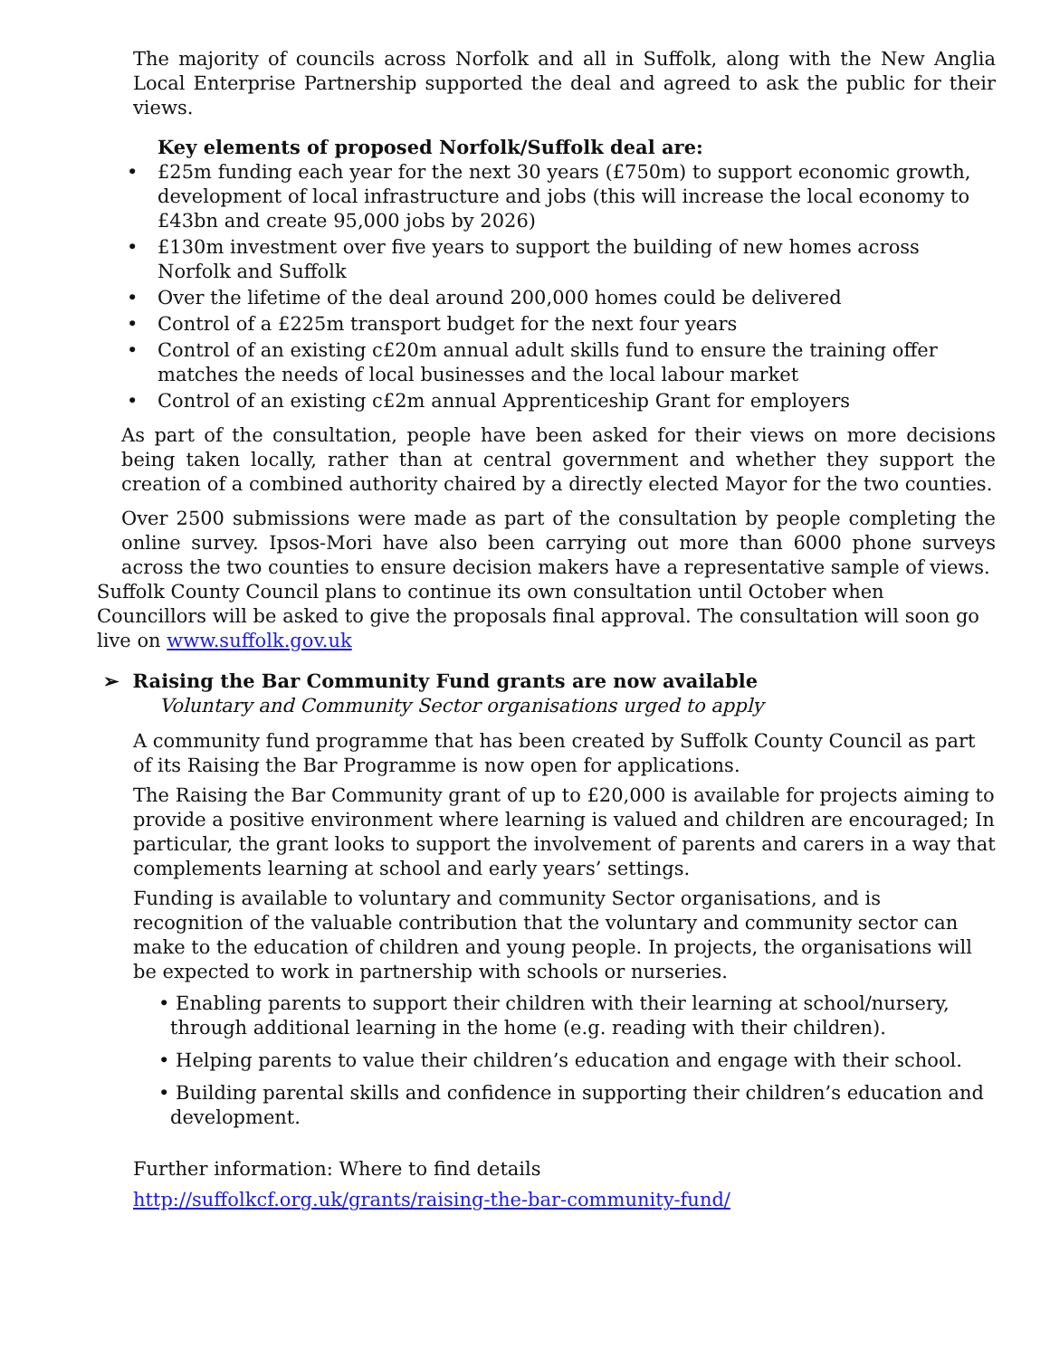The majority of councils across Norfolk and all in Suffolk, along with the New Anglia Local Enterprise Partnership supported the deal and agreed to ask the public for their views.
Key elements of proposed Norfolk/Suffolk deal are:
• £25m funding each year for the next 30 years (£750m) to support economic growth, development of local infrastructure and jobs (this will increase the local economy to £43bn and create 95,000 jobs by 2026)
• £130m investment over five years to support the building of new homes across Norfolk and Suffolk
• Over the lifetime of the deal around 200,000 homes could be delivered
• Control of a £225m transport budget for the next four years
• Control of an existing c£20m annual adult skills fund to ensure the training offer matches the needs of local businesses and the local labour market
• Control of an existing c£2m annual Apprenticeship Grant for employers
As part of the consultation, people have been asked for their views on more decisions being taken locally, rather than at central government and whether they support the creation of a combined authority chaired by a directly elected Mayor for the two counties.
Over 2500 submissions were made as part of the consultation by people completing the online survey. Ipsos-Mori have also been carrying out more than 6000 phone surveys across the two counties to ensure decision makers have a representative sample of views.
Suffolk County Council plans to continue its own consultation until October when Councillors will be asked to give the proposals final approval. The consultation will soon go live on www.suffolk.gov.uk
➢ Raising the Bar Community Fund grants are now available
Voluntary and Community Sector organisations urged to apply
A community fund programme that has been created by Suffolk County Council as part of its Raising the Bar Programme is now open for applications.
The Raising the Bar Community grant of up to £20,000 is available for projects aiming to provide a positive environment where learning is valued and children are encouraged; In particular, the grant looks to support the involvement of parents and carers in a way that complements learning at school and early years’ settings.
Funding is available to voluntary and community Sector organisations, and is recognition of the valuable contribution that the voluntary and community sector can make to the education of children and young people. In projects, the organisations will be expected to work in partnership with schools or nurseries.
• Enabling parents to support their children with their learning at school/nursery, through additional learning in the home (e.g. reading with their children).
• Helping parents to value their children’s education and engage with their school.
• Building parental skills and confidence in supporting their children’s education and development.
Further information: Where to find details
http://suffolkcf.org.uk/grants/raising-the-bar-community-fund/